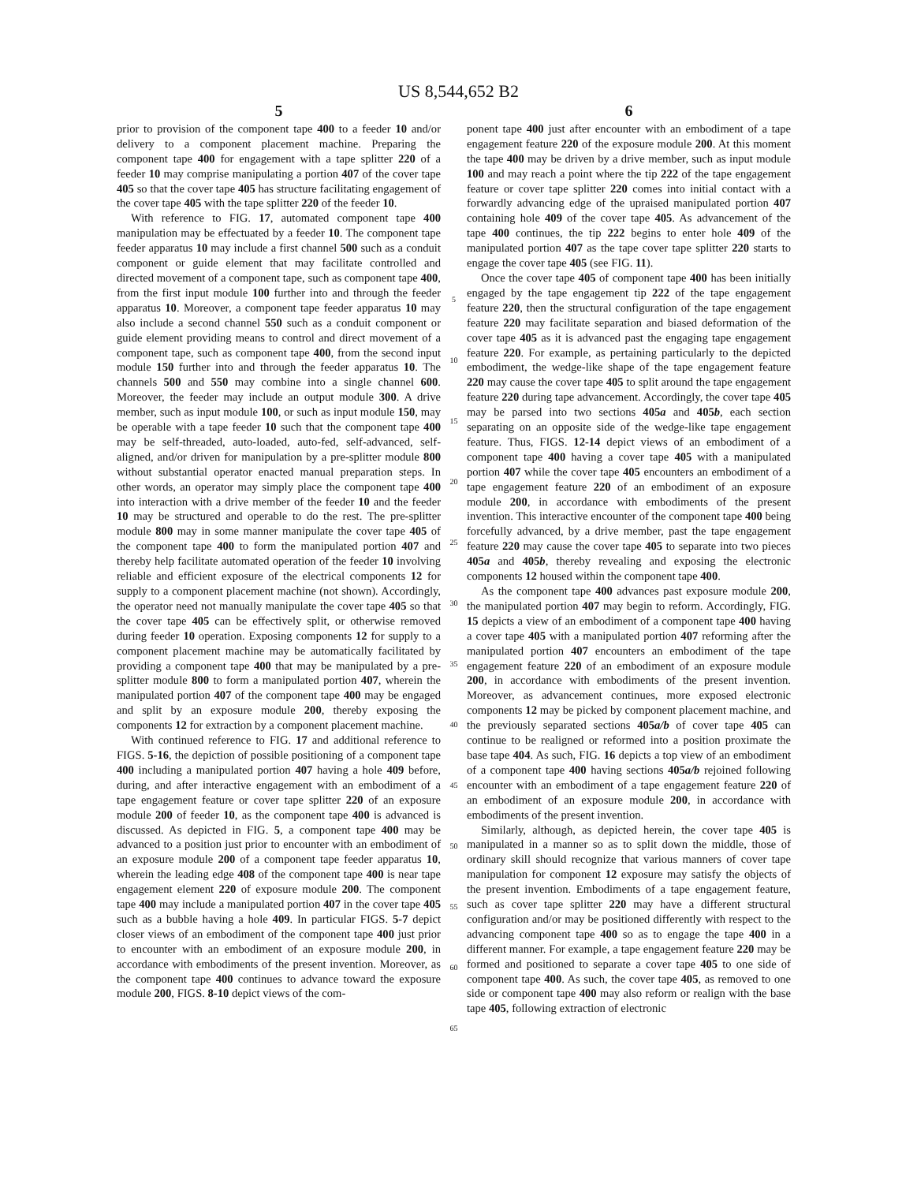US 8,544,652 B2
5
prior to provision of the component tape 400 to a feeder 10 and/or delivery to a component placement machine. Preparing the component tape 400 for engagement with a tape splitter 220 of a feeder 10 may comprise manipulating a portion 407 of the cover tape 405 so that the cover tape 405 has structure facilitating engagement of the cover tape 405 with the tape splitter 220 of the feeder 10.
With reference to FIG. 17, automated component tape 400 manipulation may be effectuated by a feeder 10. The component tape feeder apparatus 10 may include a first channel 500 such as a conduit component or guide element that may facilitate controlled and directed movement of a component tape, such as component tape 400, from the first input module 100 further into and through the feeder apparatus 10. Moreover, a component tape feeder apparatus 10 may also include a second channel 550 such as a conduit component or guide element providing means to control and direct movement of a component tape, such as component tape 400, from the second input module 150 further into and through the feeder apparatus 10. The channels 500 and 550 may combine into a single channel 600. Moreover, the feeder may include an output module 300. A drive member, such as input module 100, or such as input module 150, may be operable with a tape feeder 10 such that the component tape 400 may be self-threaded, auto-loaded, auto-fed, self-advanced, self-aligned, and/or driven for manipulation by a pre-splitter module 800 without substantial operator enacted manual preparation steps. In other words, an operator may simply place the component tape 400 into interaction with a drive member of the feeder 10 and the feeder 10 may be structured and operable to do the rest. The pre-splitter module 800 may in some manner manipulate the cover tape 405 of the component tape 400 to form the manipulated portion 407 and thereby help facilitate automated operation of the feeder 10 involving reliable and efficient exposure of the electrical components 12 for supply to a component placement machine (not shown). Accordingly, the operator need not manually manipulate the cover tape 405 so that the cover tape 405 can be effectively split, or otherwise removed during feeder 10 operation. Exposing components 12 for supply to a component placement machine may be automatically facilitated by providing a component tape 400 that may be manipulated by a pre-splitter module 800 to form a manipulated portion 407, wherein the manipulated portion 407 of the component tape 400 may be engaged and split by an exposure module 200, thereby exposing the components 12 for extraction by a component placement machine.
With continued reference to FIG. 17 and additional reference to FIGS. 5-16, the depiction of possible positioning of a component tape 400 including a manipulated portion 407 having a hole 409 before, during, and after interactive engagement with an embodiment of a tape engagement feature or cover tape splitter 220 of an exposure module 200 of feeder 10, as the component tape 400 is advanced is discussed. As depicted in FIG. 5, a component tape 400 may be advanced to a position just prior to encounter with an embodiment of an exposure module 200 of a component tape feeder apparatus 10, wherein the leading edge 408 of the component tape 400 is near tape engagement element 220 of exposure module 200. The component tape 400 may include a manipulated portion 407 in the cover tape 405 such as a bubble having a hole 409. In particular FIGS. 5-7 depict closer views of an embodiment of the component tape 400 just prior to encounter with an embodiment of an exposure module 200, in accordance with embodiments of the present invention. Moreover, as the component tape 400 continues to advance toward the exposure module 200, FIGS. 8-10 depict views of the com-
5
10
15
20
25
30
35
40
45
50
55
60
65
6
ponent tape 400 just after encounter with an embodiment of a tape engagement feature 220 of the exposure module 200. At this moment the tape 400 may be driven by a drive member, such as input module 100 and may reach a point where the tip 222 of the tape engagement feature or cover tape splitter 220 comes into initial contact with a forwardly advancing edge of the upraised manipulated portion 407 containing hole 409 of the cover tape 405. As advancement of the tape 400 continues, the tip 222 begins to enter hole 409 of the manipulated portion 407 as the tape cover tape splitter 220 starts to engage the cover tape 405 (see FIG. 11).
Once the cover tape 405 of component tape 400 has been initially engaged by the tape engagement tip 222 of the tape engagement feature 220, then the structural configuration of the tape engagement feature 220 may facilitate separation and biased deformation of the cover tape 405 as it is advanced past the engaging tape engagement feature 220. For example, as pertaining particularly to the depicted embodiment, the wedge-like shape of the tape engagement feature 220 may cause the cover tape 405 to split around the tape engagement feature 220 during tape advancement. Accordingly, the cover tape 405 may be parsed into two sections 405a and 405b, each section separating on an opposite side of the wedge-like tape engagement feature. Thus, FIGS. 12-14 depict views of an embodiment of a component tape 400 having a cover tape 405 with a manipulated portion 407 while the cover tape 405 encounters an embodiment of a tape engagement feature 220 of an embodiment of an exposure module 200, in accordance with embodiments of the present invention. This interactive encounter of the component tape 400 being forcefully advanced, by a drive member, past the tape engagement feature 220 may cause the cover tape 405 to separate into two pieces 405a and 405b, thereby revealing and exposing the electronic components 12 housed within the component tape 400.
As the component tape 400 advances past exposure module 200, the manipulated portion 407 may begin to reform. Accordingly, FIG. 15 depicts a view of an embodiment of a component tape 400 having a cover tape 405 with a manipulated portion 407 reforming after the manipulated portion 407 encounters an embodiment of the tape engagement feature 220 of an embodiment of an exposure module 200, in accordance with embodiments of the present invention. Moreover, as advancement continues, more exposed electronic components 12 may be picked by component placement machine, and the previously separated sections 405a/b of cover tape 405 can continue to be realigned or reformed into a position proximate the base tape 404. As such, FIG. 16 depicts a top view of an embodiment of a component tape 400 having sections 405a/b rejoined following encounter with an embodiment of a tape engagement feature 220 of an embodiment of an exposure module 200, in accordance with embodiments of the present invention.
Similarly, although, as depicted herein, the cover tape 405 is manipulated in a manner so as to split down the middle, those of ordinary skill should recognize that various manners of cover tape manipulation for component 12 exposure may satisfy the objects of the present invention. Embodiments of a tape engagement feature, such as cover tape splitter 220 may have a different structural configuration and/or may be positioned differently with respect to the advancing component tape 400 so as to engage the tape 400 in a different manner. For example, a tape engagement feature 220 may be formed and positioned to separate a cover tape 405 to one side of component tape 400. As such, the cover tape 405, as removed to one side or component tape 400 may also reform or realign with the base tape 405, following extraction of electronic